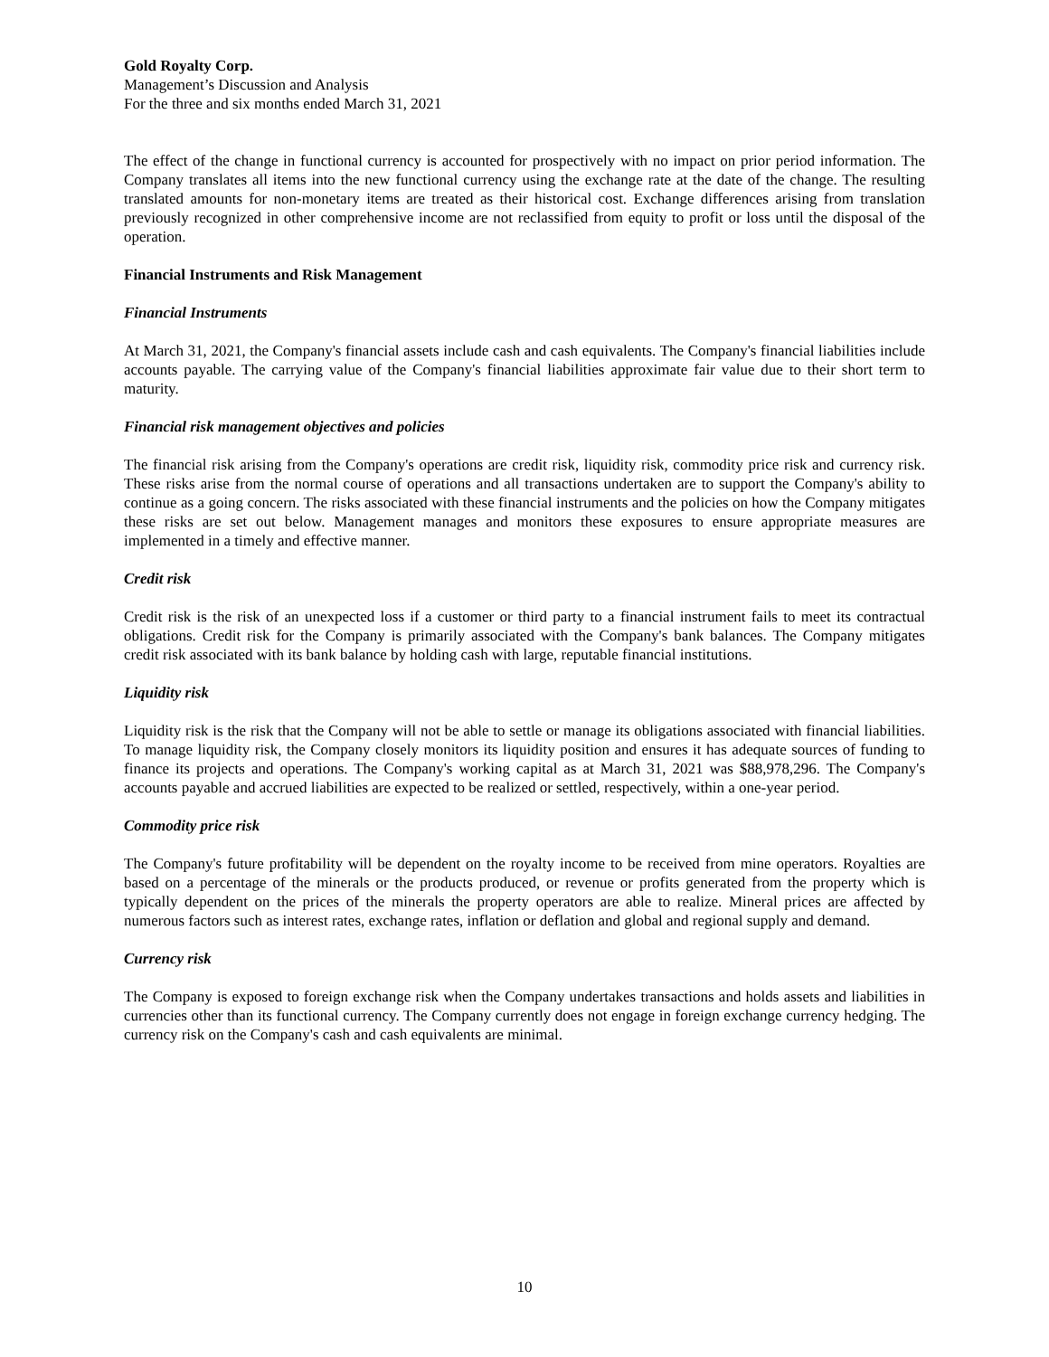Gold Royalty Corp.
Management’s Discussion and Analysis
For the three and six months ended March 31, 2021
The effect of the change in functional currency is accounted for prospectively with no impact on prior period information. The Company translates all items into the new functional currency using the exchange rate at the date of the change. The resulting translated amounts for non-monetary items are treated as their historical cost. Exchange differences arising from translation previously recognized in other comprehensive income are not reclassified from equity to profit or loss until the disposal of the operation.
Financial Instruments and Risk Management
Financial Instruments
At March 31, 2021, the Company's financial assets include cash and cash equivalents. The Company's financial liabilities include accounts payable. The carrying value of the Company's financial liabilities approximate fair value due to their short term to maturity.
Financial risk management objectives and policies
The financial risk arising from the Company's operations are credit risk, liquidity risk, commodity price risk and currency risk. These risks arise from the normal course of operations and all transactions undertaken are to support the Company's ability to continue as a going concern. The risks associated with these financial instruments and the policies on how the Company mitigates these risks are set out below. Management manages and monitors these exposures to ensure appropriate measures are implemented in a timely and effective manner.
Credit risk
Credit risk is the risk of an unexpected loss if a customer or third party to a financial instrument fails to meet its contractual obligations. Credit risk for the Company is primarily associated with the Company's bank balances. The Company mitigates credit risk associated with its bank balance by holding cash with large, reputable financial institutions.
Liquidity risk
Liquidity risk is the risk that the Company will not be able to settle or manage its obligations associated with financial liabilities. To manage liquidity risk, the Company closely monitors its liquidity position and ensures it has adequate sources of funding to finance its projects and operations. The Company's working capital as at March 31, 2021 was $88,978,296. The Company's accounts payable and accrued liabilities are expected to be realized or settled, respectively, within a one-year period.
Commodity price risk
The Company's future profitability will be dependent on the royalty income to be received from mine operators. Royalties are based on a percentage of the minerals or the products produced, or revenue or profits generated from the property which is typically dependent on the prices of the minerals the property operators are able to realize. Mineral prices are affected by numerous factors such as interest rates, exchange rates, inflation or deflation and global and regional supply and demand.
Currency risk
The Company is exposed to foreign exchange risk when the Company undertakes transactions and holds assets and liabilities in currencies other than its functional currency. The Company currently does not engage in foreign exchange currency hedging. The currency risk on the Company's cash and cash equivalents are minimal.
10